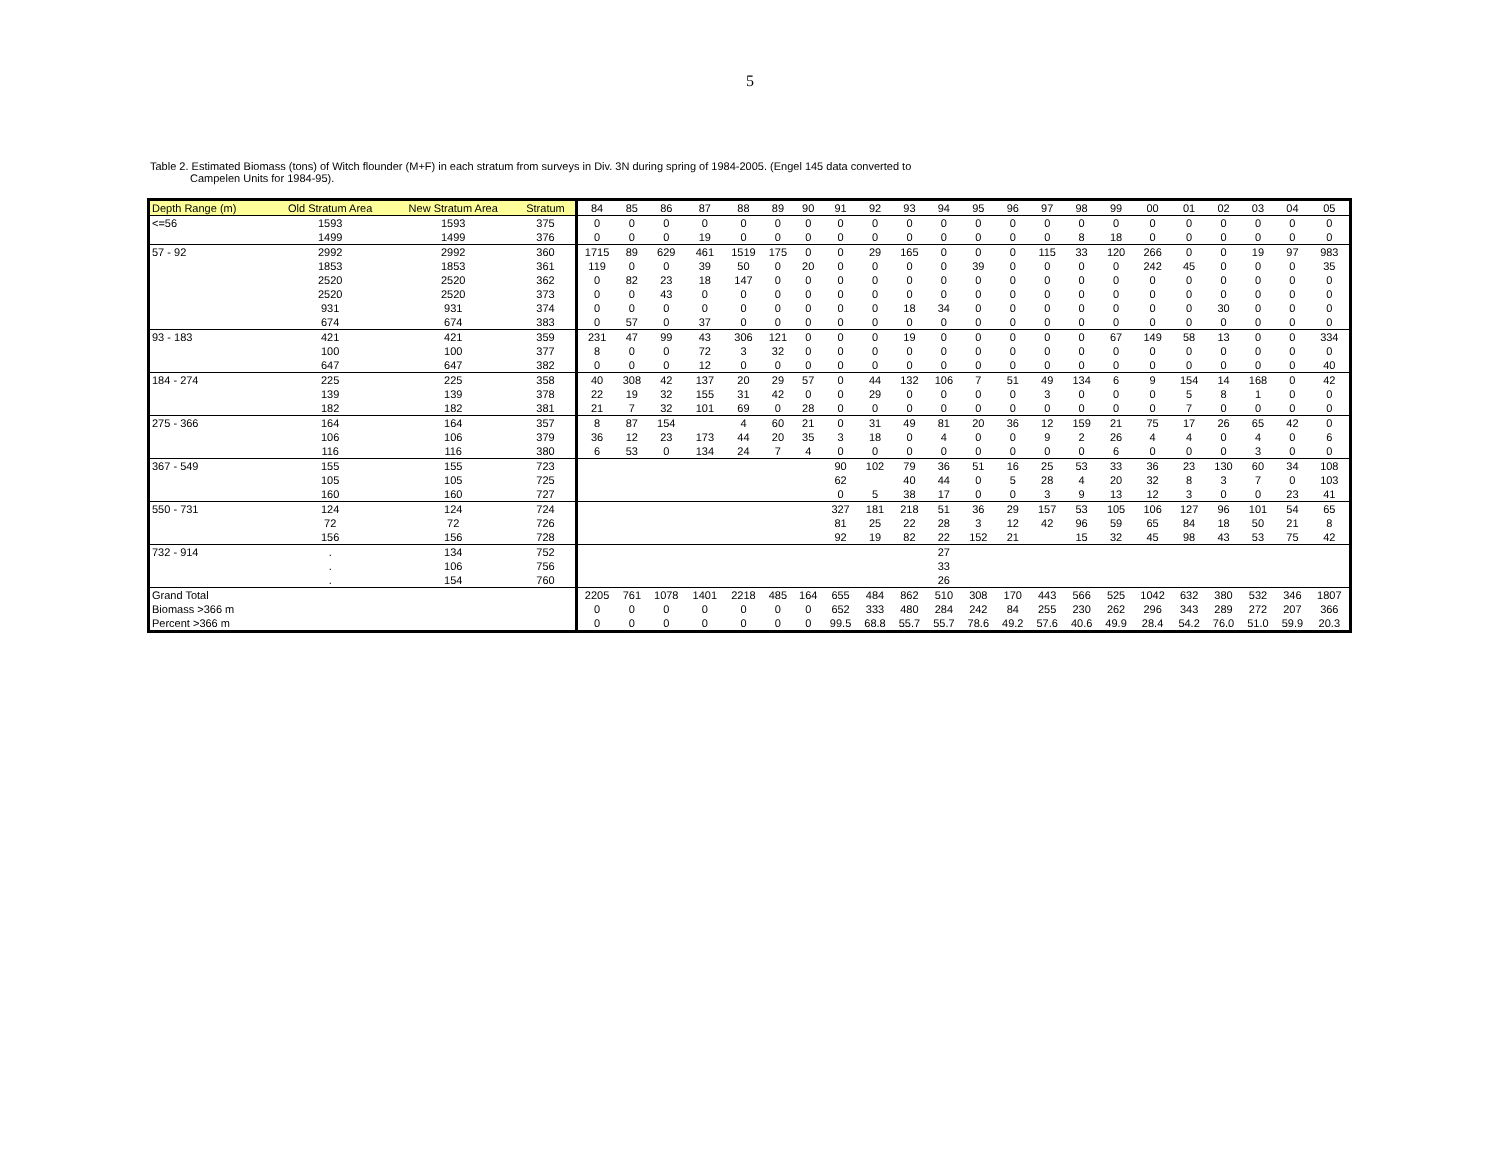5
Table 2. Estimated Biomass (tons) of Witch flounder (M+F) in each stratum from surveys in Div. 3N during spring of 1984-2005. (Engel 145 data converted to
Campelen Units for 1984-95).
| Depth Range (m) | Old Stratum Area | New Stratum Area | Stratum | 84 | 85 | 86 | 87 | 88 | 89 | 90 | 91 | 92 | 93 | 94 | 95 | 96 | 97 | 98 | 99 | 00 | 01 | 02 | 03 | 04 | 05 |
| --- | --- | --- | --- | --- | --- | --- | --- | --- | --- | --- | --- | --- | --- | --- | --- | --- | --- | --- | --- | --- | --- | --- | --- | --- | --- |
| <=56 | 1593 | 1593 | 375 | 0 | 0 | 0 | 0 | 0 | 0 | 0 | 0 | 0 | 0 | 0 | 0 | 0 | 0 | 0 | 0 | 0 | 0 | 0 | 0 | 0 | 0 |
| | 1499 | 1499 | 376 | 0 | 0 | 0 | 19 | 0 | 0 | 0 | 0 | 0 | 0 | 0 | 0 | 0 | 0 | 8 | 18 | 0 | 0 | 0 | 0 | 0 | 0 |
| 57 - 92 | 2992 | 2992 | 360 | 1715 | 89 | 629 | 461 | 1519 | 175 | 0 | 0 | 29 | 165 | 0 | 0 | 0 | 115 | 33 | 120 | 266 | 0 | 0 | 19 | 97 | 983 |
| | 1853 | 1853 | 361 | 119 | 0 | 0 | 39 | 50 | 0 | 20 | 0 | 0 | 0 | 0 | 39 | 0 | 0 | 0 | 0 | 242 | 45 | 0 | 0 | 0 | 35 |
| | 2520 | 2520 | 362 | 0 | 82 | 23 | 18 | 147 | 0 | 0 | 0 | 0 | 0 | 0 | 0 | 0 | 0 | 0 | 0 | 0 | 0 | 0 | 0 | 0 | 0 |
| | 2520 | 2520 | 373 | 0 | 0 | 43 | 0 | 0 | 0 | 0 | 0 | 0 | 0 | 0 | 0 | 0 | 0 | 0 | 0 | 0 | 0 | 0 | 0 | 0 | 0 |
| | 931 | 931 | 374 | 0 | 0 | 0 | 0 | 0 | 0 | 0 | 0 | 0 | 18 | 34 | 0 | 0 | 0 | 0 | 0 | 0 | 0 | 30 | 0 | 0 | 0 |
| | 674 | 674 | 383 | 0 | 57 | 0 | 37 | 0 | 0 | 0 | 0 | 0 | 0 | 0 | 0 | 0 | 0 | 0 | 0 | 0 | 0 | 0 | 0 | 0 | 0 |
| 93 - 183 | 421 | 421 | 359 | 231 | 47 | 99 | 43 | 306 | 121 | 0 | 0 | 0 | 19 | 0 | 0 | 0 | 0 | 0 | 67 | 149 | 58 | 13 | 0 | 0 | 334 |
| | 100 | 100 | 377 | 8 | 0 | 0 | 72 | 3 | 32 | 0 | 0 | 0 | 0 | 0 | 0 | 0 | 0 | 0 | 0 | 0 | 0 | 0 | 0 | 0 | 0 |
| | 647 | 647 | 382 | 0 | 0 | 0 | 12 | 0 | 0 | 0 | 0 | 0 | 0 | 0 | 0 | 0 | 0 | 0 | 0 | 0 | 0 | 0 | 0 | 0 | 40 |
| 184 - 274 | 225 | 225 | 358 | 40 | 308 | 42 | 137 | 20 | 29 | 57 | 0 | 44 | 132 | 106 | 7 | 51 | 49 | 134 | 6 | 9 | 154 | 14 | 168 | 0 | 42 |
| | 139 | 139 | 378 | 22 | 19 | 32 | 155 | 31 | 42 | 0 | 0 | 29 | 0 | 0 | 0 | 0 | 3 | 0 | 0 | 0 | 5 | 8 | 1 | 0 | 0 |
| | 182 | 182 | 381 | 21 | 7 | 32 | 101 | 69 | 0 | 28 | 0 | 0 | 0 | 0 | 0 | 0 | 0 | 0 | 0 | 0 | 7 | 0 | 0 | 0 | 0 |
| 275 - 366 | 164 | 164 | 357 | 8 | 87 | 154 | | 4 | 60 | 21 | 0 | 31 | 49 | 81 | 20 | 36 | 12 | 159 | 21 | 75 | 17 | 26 | 65 | 42 | 0 |
| | 106 | 106 | 379 | 36 | 12 | 23 | 173 | 44 | 20 | 35 | 3 | 18 | 0 | 4 | 0 | 0 | 9 | 2 | 26 | 4 | 4 | 0 | 4 | 0 | 6 |
| | 116 | 116 | 380 | 6 | 53 | 0 | 134 | 24 | 7 | 4 | 0 | 0 | 0 | 0 | 0 | 0 | 0 | 0 | 6 | 0 | 0 | 0 | 3 | 0 | 0 |
| 367 - 549 | 155 | 155 | 723 | | | | | | | | 90 | 102 | 79 | 36 | 51 | 16 | 25 | 53 | 33 | 36 | 23 | 130 | 60 | 34 | 108 |
| | 105 | 105 | 725 | | | | | | | | 62 | | 40 | 44 | 0 | 5 | 28 | 4 | 20 | 32 | 8 | 3 | 7 | 0 | 103 |
| | 160 | 160 | 727 | | | | | | | | 0 | 5 | 38 | 17 | 0 | 0 | 3 | 9 | 13 | 12 | 3 | 0 | 0 | 23 | 41 |
| 550 - 731 | 124 | 124 | 724 | | | | | | | | 327 | 181 | 218 | 51 | 36 | 29 | 157 | 53 | 105 | 106 | 127 | 96 | 101 | 54 | 65 |
| | 72 | 72 | 726 | | | | | | | | 81 | 25 | 22 | 28 | 3 | 12 | 42 | 96 | 59 | 65 | 84 | 18 | 50 | 21 | 8 |
| | 156 | 156 | 728 | | | | | | | | 92 | 19 | 82 | 22 | 152 | 21 | | 15 | 32 | 45 | 98 | 43 | 53 | 75 | 42 |
| 732 - 914 | . | 134 | 752 | | | | | | | | | | | 27 | | | | | | | | | | | |
| | . | 106 | 756 | | | | | | | | | | | 33 | | | | | | | | | | | |
| | . | 154 | 760 | | | | | | | | | | | 26 | | | | | | | | | | | |
| Grand Total | | | | 2205 | 761 | 1078 | 1401 | 2218 | 485 | 164 | 655 | 484 | 862 | 510 | 308 | 170 | 443 | 566 | 525 | 1042 | 632 | 380 | 532 | 346 | 1807 |
| Biomass >366 m | | | | 0 | 0 | 0 | 0 | 0 | 0 | 0 | 652 | 333 | 480 | 284 | 242 | 84 | 255 | 230 | 262 | 296 | 343 | 289 | 272 | 207 | 366 |
| Percent >366 m | | | | 0 | 0 | 0 | 0 | 0 | 0 | 0 | 99.5 | 68.8 | 55.7 | 55.7 | 78.6 | 49.2 | 57.6 | 40.6 | 49.9 | 28.4 | 54.2 | 76.0 | 51.0 | 59.9 | 20.3 |